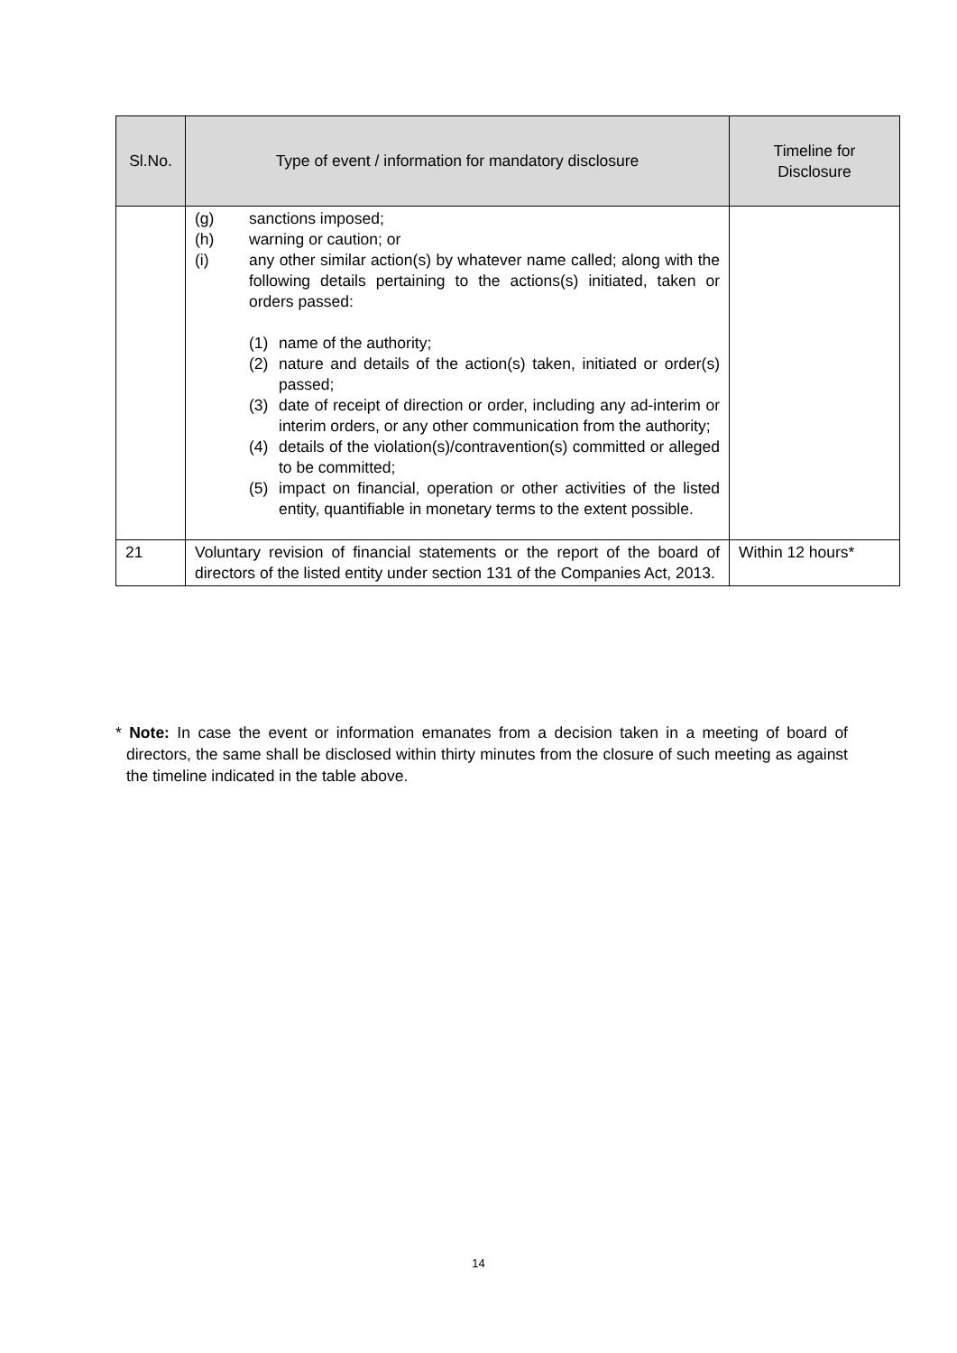| Sl.No. | Type of event / information for mandatory disclosure | Timeline for Disclosure |
| --- | --- | --- |
| | (g) sanctions imposed; (h) warning or caution; or (i) any other similar action(s) by whatever name called; along with the following details pertaining to the actions(s) initiated, taken or orders passed: (1) name of the authority; (2) nature and details of the action(s) taken, initiated or order(s) passed; (3) date of receipt of direction or order, including any ad-interim or interim orders, or any other communication from the authority; (4) details of the violation(s)/contravention(s) committed or alleged to be committed; (5) impact on financial, operation or other activities of the listed entity, quantifiable in monetary terms to the extent possible. | |
| 21 | Voluntary revision of financial statements or the report of the board of directors of the listed entity under section 131 of the Companies Act, 2013. | Within 12 hours* |
* Note: In case the event or information emanates from a decision taken in a meeting of board of directors, the same shall be disclosed within thirty minutes from the closure of such meeting as against the timeline indicated in the table above.
14